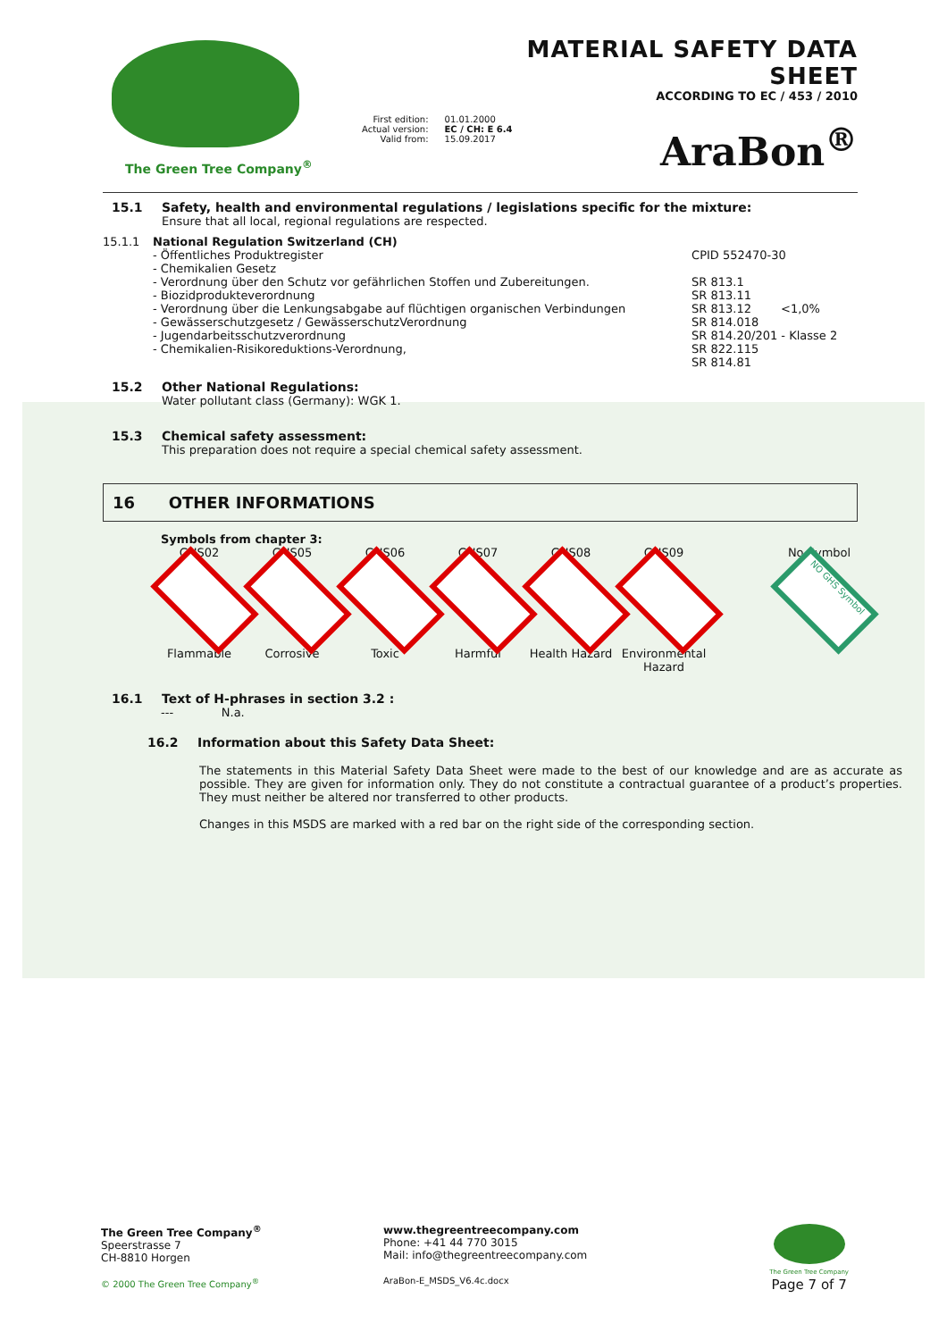The Green Tree Company<sup>®</sup>
First edition:
Actual version:
Valid from:
01.01.2000
EC / CH: E 6.4
15.09.2017
MATERIAL SAFETY DATA SHEET
ACCORDING TO EC / 453 / 2010
AraBon<sup>®</sup>
15.1 Safety, health and environmental regulations / legislations specific for the mixture:
Ensure that all local, regional regulations are respected.
| 15.1.1 | National Regulation Switzerland (CH) | |
| | - Öffentliches Produktregister - Chemikalien Gesetz - Verordnung über den Schutz vor gefährlichen Stoffen und Zubereitungen. - Biozidprodukteverordnung - Verordnung über die Lenkungsabgabe auf flüchtigen organischen Verbindungen - Gewässerschutzgesetz / GewässerschutzVerordnung - Jugendarbeitsschutzverordnung - Chemikalien-Risikoreduktions-Verordnung, | CPID 552470-30 SR 813.1 SR 813.11 SR 813.12 <1,0% SR 814.018 SR 814.20/201 - Klasse 2 SR 822.115 SR 814.81 |
15.2 Other National Regulations:
Water pollutant class (Germany): WGK 1.
15.3 Chemical safety assessment:
This preparation does not require a special chemical safety assessment.
16 OTHER INFORMATIONS
Symbols from chapter 3:
GHS02
Flammable
GHS05
Corrosive
GHS06
Toxic
GHS07
Harmful
GHS08
Health Hazard
GHS09
Environmental Hazard
No Symbol
NO GHS Symbol
16.1 Text of H-phrases in section 3.2 :
--- N.a.
16.2 Information about this Safety Data Sheet:
The statements in this Material Safety Data Sheet were made to the best of our knowledge and are as accurate as possible. They are given for information only. They do not constitute a contractual guarantee of a product’s properties. They must neither be altered nor transferred to other products.
Changes in this MSDS are marked with a red bar on the right side of the corresponding section.
The Green Tree Company<sup>®</sup>
Speerstrasse 7
CH-8810 Horgen
© 2000 The Green Tree Company<sup>®</sup>
www.thegreentreecompany.com
Phone: +41 44 770 3015
Mail: info@thegreentreecompany.com
AraBon-E_MSDS_V6.4c.docx
The Green Tree Company
Page 7 of 7